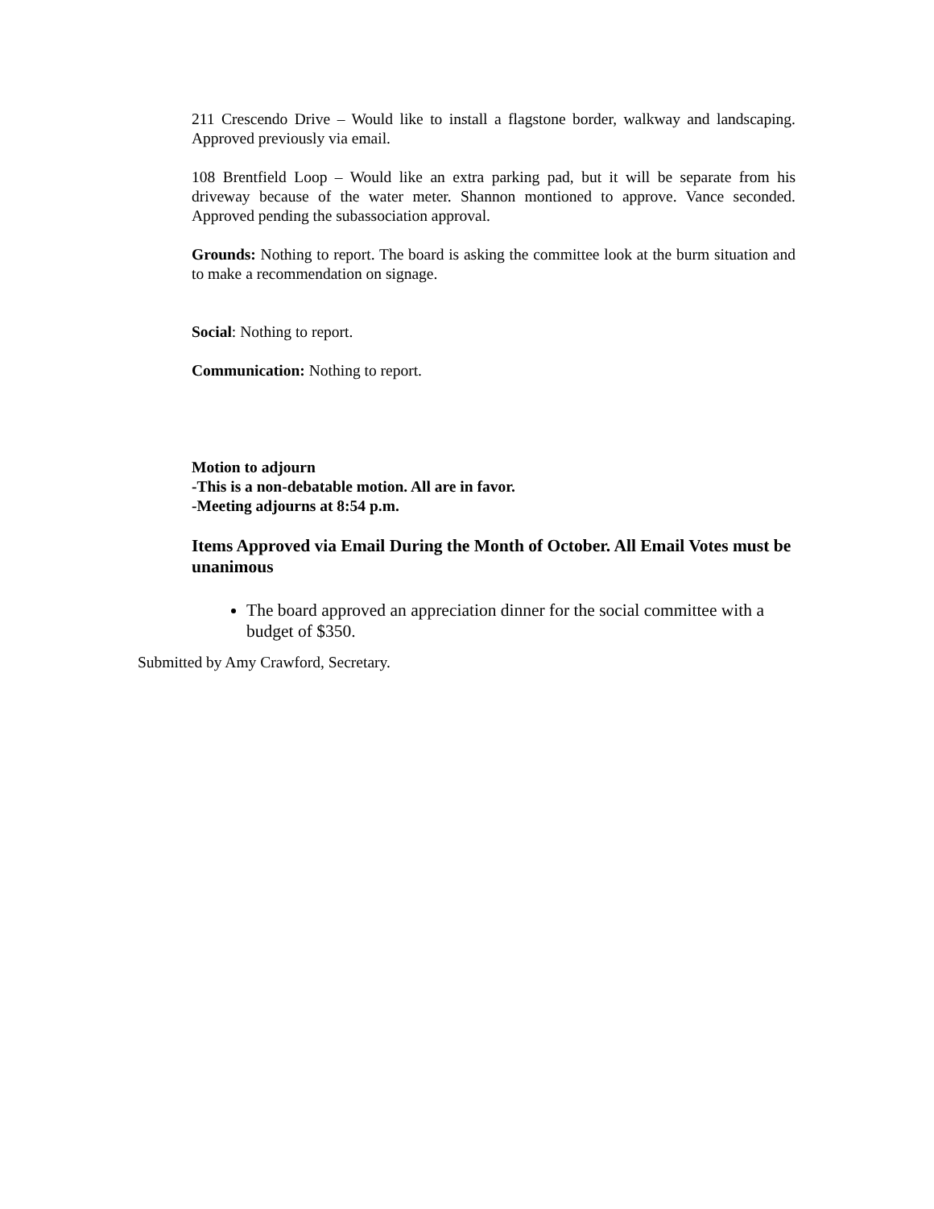211 Crescendo Drive – Would like to install a flagstone border, walkway and landscaping. Approved previously via email.
108 Brentfield Loop – Would like an extra parking pad, but it will be separate from his driveway because of the water meter. Shannon montioned to approve. Vance seconded. Approved pending the subassociation approval.
Grounds: Nothing to report. The board is asking the committee look at the burm situation and to make a recommendation on signage.
Social: Nothing to report.
Communication: Nothing to report.
Motion to adjourn
-This is a non-debatable motion. All are in favor.
-Meeting adjourns at 8:54 p.m.
Items Approved via Email During the Month of October. All Email Votes must be unanimous
The board approved an appreciation dinner for the social committee with a budget of $350.
Submitted by Amy Crawford, Secretary.